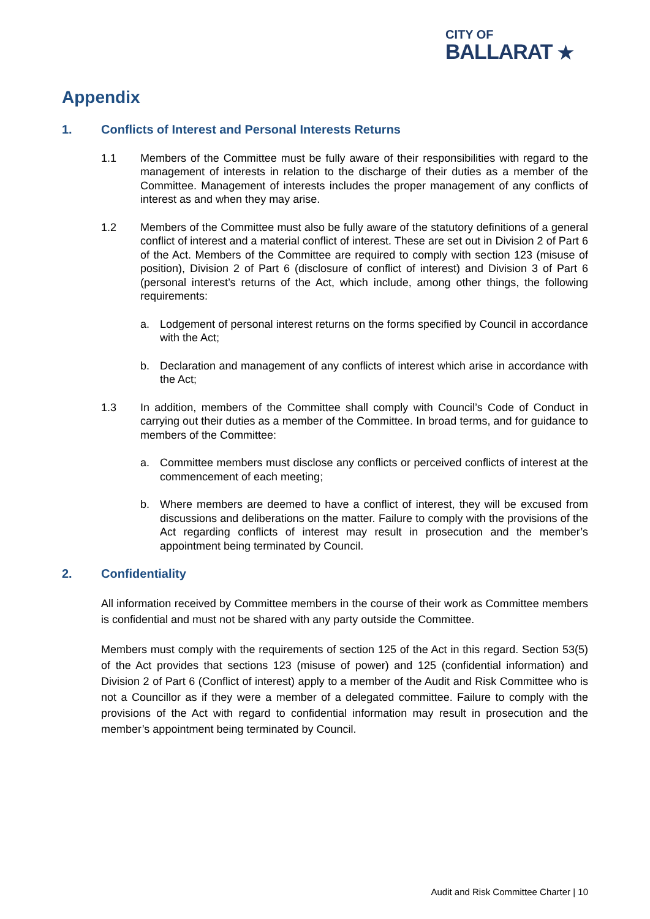CITY OF
BALLARAT ★
Appendix
1. Conflicts of Interest and Personal Interests Returns
1.1 Members of the Committee must be fully aware of their responsibilities with regard to the management of interests in relation to the discharge of their duties as a member of the Committee. Management of interests includes the proper management of any conflicts of interest as and when they may arise.
1.2 Members of the Committee must also be fully aware of the statutory definitions of a general conflict of interest and a material conflict of interest. These are set out in Division 2 of Part 6 of the Act. Members of the Committee are required to comply with section 123 (misuse of position), Division 2 of Part 6 (disclosure of conflict of interest) and Division 3 of Part 6 (personal interest’s returns of the Act, which include, among other things, the following requirements:
a. Lodgement of personal interest returns on the forms specified by Council in accordance with the Act;
b. Declaration and management of any conflicts of interest which arise in accordance with the Act;
1.3 In addition, members of the Committee shall comply with Council’s Code of Conduct in carrying out their duties as a member of the Committee. In broad terms, and for guidance to members of the Committee:
a. Committee members must disclose any conflicts or perceived conflicts of interest at the commencement of each meeting;
b. Where members are deemed to have a conflict of interest, they will be excused from discussions and deliberations on the matter. Failure to comply with the provisions of the Act regarding conflicts of interest may result in prosecution and the member’s appointment being terminated by Council.
2. Confidentiality
All information received by Committee members in the course of their work as Committee members is confidential and must not be shared with any party outside the Committee.
Members must comply with the requirements of section 125 of the Act in this regard. Section 53(5) of the Act provides that sections 123 (misuse of power) and 125 (confidential information) and Division 2 of Part 6 (Conflict of interest) apply to a member of the Audit and Risk Committee who is not a Councillor as if they were a member of a delegated committee. Failure to comply with the provisions of the Act with regard to confidential information may result in prosecution and the member’s appointment being terminated by Council.
Audit and Risk Committee Charter | 10